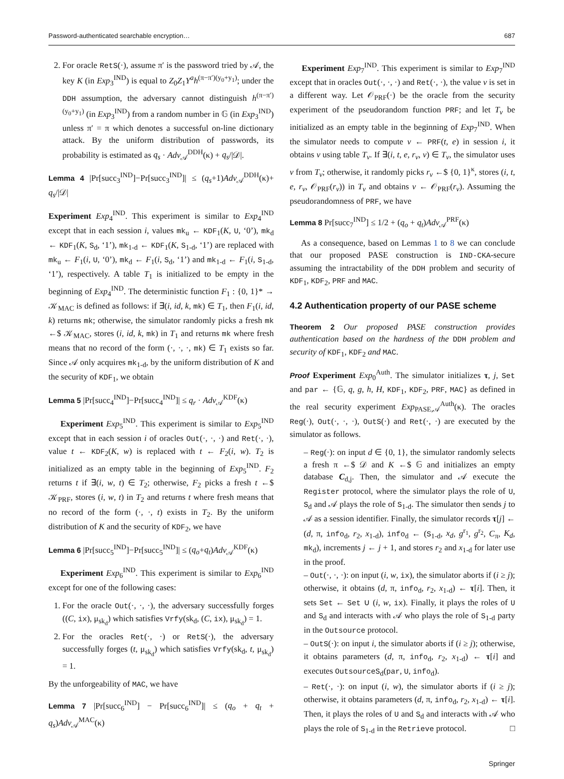Password-authenticated searchable encryption… 687
2. For oracle RetS(·), assume π′ is the password tried by 𝒜, the key K (in Exp<sub>3</sub><sup>IND</sup>) is equal to Z<sub>0</sub>Z<sub>1</sub>Y<sup>a</sup>h<sup>(π−π′)(y<sub>0</sub>+y<sub>1</sub>)</sup>; under the DDH assumption, the adversary cannot distinguish h<sup>(π−π′)(y<sub>0</sub>+y<sub>1</sub>)</sup> (in Exp<sub>3</sub><sup>IND</sup>) from a random number in 𝔾 (in Exp<sub>3</sub><sup>IND</sup>) unless π′ = π which denotes a successful on-line dictionary attack. By the uniform distribution of passwords, its probability is estimated as q<sub>s</sub> · Adv<sub>𝒜</sub><sup>DDH</sup>(κ) + q<sub>s</sub>/|𝒟|.
Lemma 4 |Pr[succ<sub>3</sub><sup>IND</sup>]−Pr[succ<sub>3</sub><sup>IND</sup>]| ≤ (q<sub>s</sub>+1)Adv<sub>𝒜</sub><sup>DDH</sup>(κ)+ q<sub>s</sub>/|𝒟|
Experiment Exp<sub>4</sub><sup>IND</sup>. This experiment is similar to Exp<sub>4</sub><sup>IND</sup> except that in each session i, values mk<sub>u</sub> ← KDF<sub>1</sub>(K, U, ‘0’), mk<sub>d</sub> ← KDF<sub>1</sub>(K, S<sub>d</sub>, ‘1’), mk<sub>1-d</sub> ← KDF<sub>1</sub>(K, S<sub>1-d</sub>, ‘1’) are replaced with mk<sub>u</sub> ← F<sub>1</sub>(i, U, ‘0’), mk<sub>d</sub> ← F<sub>1</sub>(i, S<sub>d</sub>, ‘1’) and mk<sub>1-d</sub> ← F<sub>1</sub>(i, S<sub>1-d</sub>, ‘1’), respectively. A table T<sub>1</sub> is initialized to be empty in the beginning of Exp<sub>4</sub><sup>IND</sup>. The deterministic function F<sub>1</sub> : {0, 1}* → 𝒦<sub>MAC</sub> is defined as follows: if ∃(i, id, k, mk) ∈ T<sub>1</sub>, then F<sub>1</sub>(i, id, k) returns mk; otherwise, the simulator randomly picks a fresh mk ←$ 𝒦<sub>MAC</sub>, stores (i, id, k, mk) in T<sub>1</sub> and returns mk where fresh means that no record of the form (·, ·, ·, mk) ∈ T<sub>1</sub> exists so far. Since 𝒜 only acquires mk<sub>1-d</sub>, by the uniform distribution of K and the security of KDF<sub>1</sub>, we obtain
Lemma 5 |Pr[succ<sub>4</sub><sup>IND</sup>]−Pr[succ<sub>4</sub><sup>IND</sup>]| ≤ q<sub>r</sub> · Adv<sub>𝒜</sub><sup>KDF</sup>(κ)
Experiment Exp<sub>5</sub><sup>IND</sup>. This experiment is similar to Exp<sub>5</sub><sup>IND</sup> except that in each session i of oracles Out(·, ·, ·) and Ret(·, ·), value t ← KDF<sub>2</sub>(K, w) is replaced with t ← F<sub>2</sub>(i, w). T<sub>2</sub> is initialized as an empty table in the beginning of Exp<sub>5</sub><sup>IND</sup>. F<sub>2</sub> returns t if ∃(i, w, t) ∈ T<sub>2</sub>; otherwise, F<sub>2</sub> picks a fresh t ←$ 𝒦<sub>PRF</sub>, stores (i, w, t) in T<sub>2</sub> and returns t where fresh means that no record of the form (·, ·, t) exists in T<sub>2</sub>. By the uniform distribution of K and the security of KDF<sub>2</sub>, we have
Lemma 6 |Pr[succ<sub>5</sub><sup>IND</sup>]−Pr[succ<sub>5</sub><sup>IND</sup>]| ≤ (q<sub>o</sub>+q<sub>t</sub>)Adv<sub>𝒜</sub><sup>KDF</sup>(κ)
Experiment Exp<sub>6</sub><sup>IND</sup>. This experiment is similar to Exp<sub>6</sub><sup>IND</sup> except for one of the following cases:
1. For the oracle Out(·, ·, ·), the adversary successfully forges ((C, ix), μ<sub>sk<sub>d</sub></sub>) which satisfies Vrfy(sk<sub>d</sub>, (C, ix), μ<sub>sk<sub>d</sub></sub>) = 1.
2. For the oracles Ret(·, ·) or RetS(·), the adversary successfully forges (t, μ<sub>sk<sub>d</sub></sub>) which satisfies Vrfy(sk<sub>d</sub>, t, μ<sub>sk<sub>d</sub></sub>) = 1.
By the unforgeability of MAC, we have
Lemma 7 |Pr[succ<sub>6</sub><sup>IND</sup>] − Pr[succ<sub>6</sub><sup>IND</sup>]| ≤ (q<sub>o</sub> + q<sub>t</sub> + q<sub>s</sub>)Adv<sub>𝒜</sub><sup>MAC</sup>(κ)
Experiment Exp<sub>7</sub><sup>IND</sup>. This experiment is similar to Exp<sub>7</sub><sup>IND</sup> except that in oracles Out(·, ·, ·) and Ret(·, ·), the value v is set in a different way. Let 𝒪<sub>PRF</sub>(·) be the oracle from the security experiment of the pseudorandom function PRF; and let T<sub>v</sub> be initialized as an empty table in the beginning of Exp<sub>7</sub><sup>IND</sup>. When the simulator needs to compute v ← PRF(t, e) in session i, it obtains v using table T<sub>v</sub>. If ∃(i, t, e, r<sub>v</sub>, v) ∈ T<sub>v</sub>, the simulator uses v from T<sub>v</sub>; otherwise, it randomly picks r<sub>v</sub> ←$ {0, 1}<sup>κ</sup>, stores (i, t, e, r<sub>v</sub>, 𝒪<sub>PRF</sub>(r<sub>v</sub>)) in T<sub>v</sub> and obtains v ← 𝒪<sub>PRF</sub>(r<sub>v</sub>). Assuming the pseudorandomness of PRF, we have
Lemma 8 Pr[succ<sub>7</sub><sup>IND</sup>] ≤ 1/2 + (q<sub>o</sub> + q<sub>t</sub>)Adv<sub>𝒜</sub><sup>PRF</sup>(κ)
As a consequence, based on Lemmas 1 to 8 we can conclude that our proposed PASE construction is IND-CKA-secure assuming the intractability of the DDH problem and security of KDF<sub>1</sub>, KDF<sub>2</sub>, PRF and MAC.
4.2 Authentication property of our PASE scheme
Theorem 2 Our proposed PASE construction provides authentication based on the hardness of the DDH problem and security of KDF<sub>1</sub>, KDF<sub>2</sub> and MAC.
Proof Experiment Exp<sub>0</sub><sup>Auth</sup>. The simulator initializes τ, j, Set and par ← {𝔾, q, g, h, H, KDF<sub>1</sub>, KDF<sub>2</sub>, PRF, MAC} as defined in the real security experiment Exp<sub>PASE,𝒜</sub><sup>Auth</sup>(κ). The oracles Reg(·), Out(·, ·, ·), OutS(·) and Ret(·, ·) are executed by the simulator as follows.
– Reg(·): on input d ∈ {0, 1}, the simulator randomly selects a fresh π ←$ 𝒟 and K ←$ 𝔾 and initializes an empty database C<sub>d,j</sub>. Then, the simulator and 𝒜 execute the Register protocol, where the simulator plays the role of U, S<sub>d</sub> and 𝒜 plays the role of S<sub>1-d</sub>. The simulator then sends j to 𝒜 as a session identifier. Finally, the simulator records τ[j] ← (d, π, info<sub>d</sub>, r<sub>2</sub>, x<sub>1-d</sub>), info<sub>d</sub> ← (S<sub>1-d</sub>, x<sub>d</sub>, g<sup>r<sub>1</sub></sup>, g<sup>r<sub>2</sub></sup>, C<sub>π</sub>, K<sub>d</sub>, mk<sub>d</sub>), increments j ← j + 1, and stores r<sub>2</sub> and x<sub>1-d</sub> for later use in the proof.
– Out(·, ·, ·): on input (i, w, ix), the simulator aborts if (i ≥ j); otherwise, it obtains (d, π, info<sub>d</sub>, r<sub>2</sub>, x<sub>1-d</sub>) ← τ[i]. Then, it sets Set ← Set ∪ (i, w, ix). Finally, it plays the roles of U and S<sub>d</sub> and interacts with 𝒜 who plays the role of S<sub>1-d</sub> party in the Outsource protocol.
– OutS(·): on input i, the simulator aborts if (i ≥ j); otherwise, it obtains parameters (d, π, info<sub>d</sub>, r<sub>2</sub>, x<sub>1-d</sub>) ← τ[i] and executes OutsourceS<sub>d</sub>(par, U, info<sub>d</sub>).
– Ret(·, ·): on input (i, w), the simulator aborts if (i ≥ j); otherwise, it obtains parameters (d, π, info<sub>d</sub>, r<sub>2</sub>, x<sub>1-d</sub>) ← τ[i]. Then, it plays the roles of U and S<sub>d</sub> and interacts with 𝒜 who plays the role of S<sub>1-d</sub> in the Retrieve protocol. □
Springer